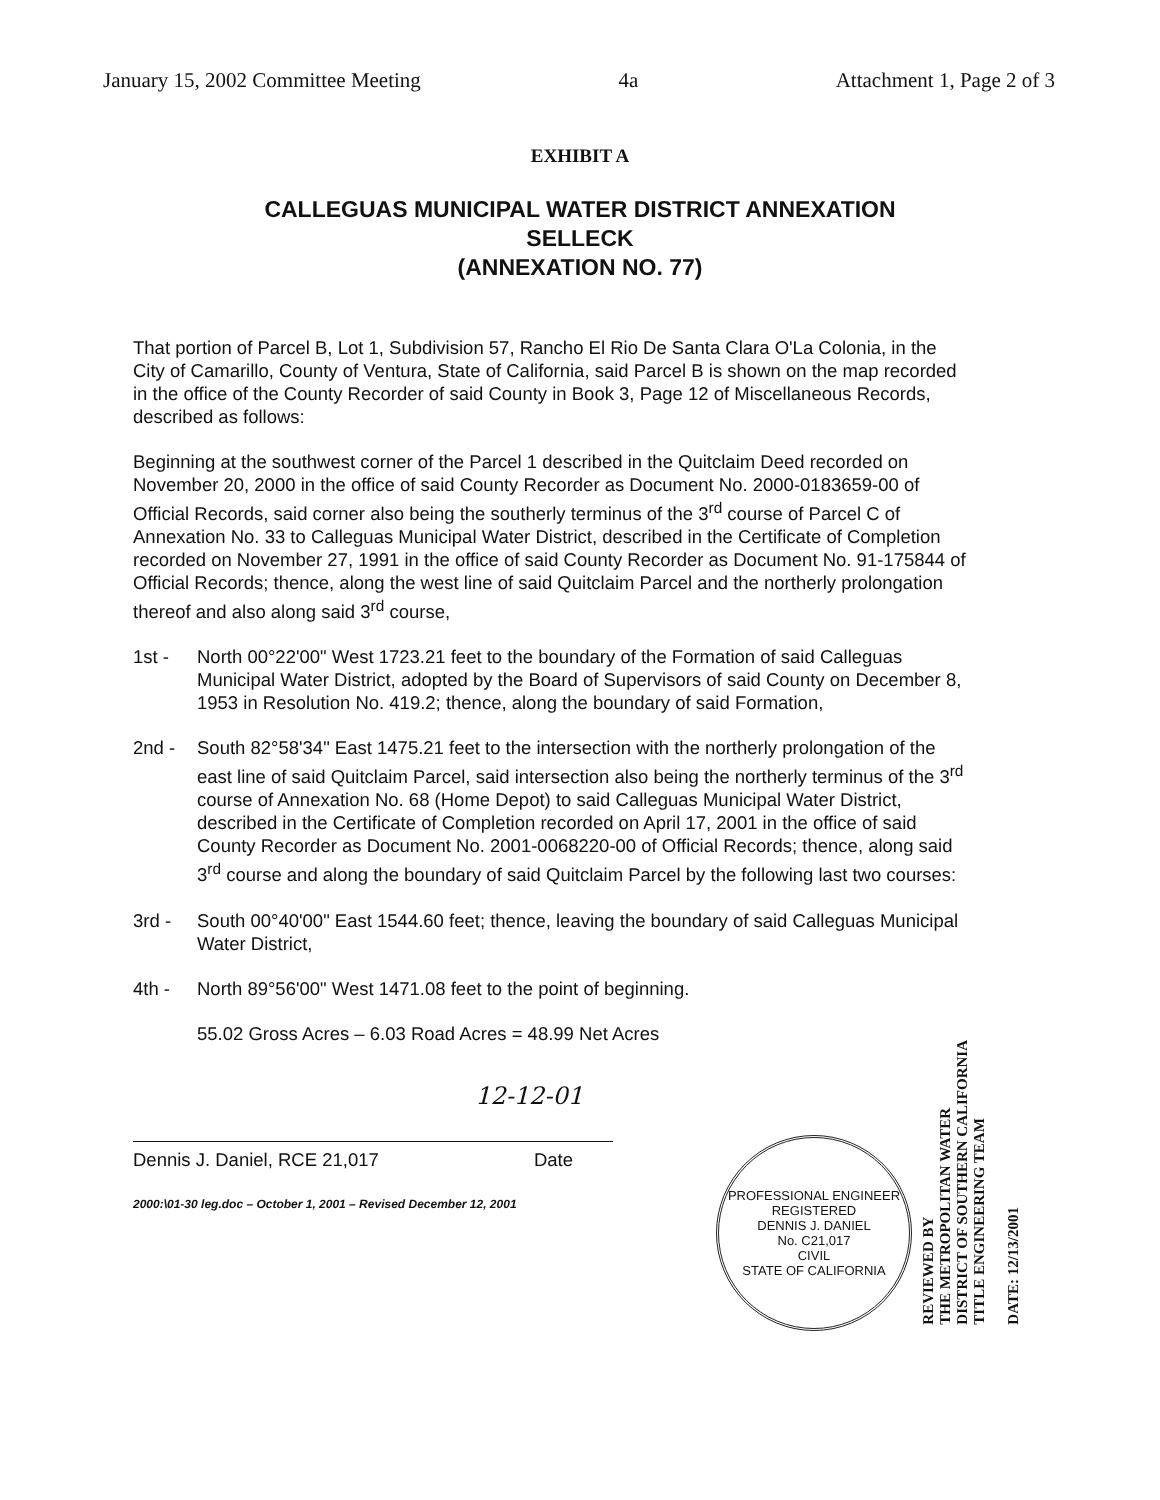January 15, 2002 Committee Meeting 4a Attachment 1, Page 2 of 3
EXHIBIT A
CALLEGUAS MUNICIPAL WATER DISTRICT ANNEXATION
SELLECK
(ANNEXATION NO. 77)
That portion of Parcel B, Lot 1, Subdivision 57, Rancho El Rio De Santa Clara O'La Colonia, in the City of Camarillo, County of Ventura, State of California, said Parcel B is shown on the map recorded in the office of the County Recorder of said County in Book 3, Page 12 of Miscellaneous Records, described as follows:
Beginning at the southwest corner of the Parcel 1 described in the Quitclaim Deed recorded on November 20, 2000 in the office of said County Recorder as Document No. 2000-0183659-00 of Official Records, said corner also being the southerly terminus of the 3<sup>rd</sup> course of Parcel C of Annexation No. 33 to Calleguas Municipal Water District, described in the Certificate of Completion recorded on November 27, 1991 in the office of said County Recorder as Document No. 91-175844 of Official Records; thence, along the west line of said Quitclaim Parcel and the northerly prolongation thereof and also along said 3<sup>rd</sup> course,
1st - North 00°22'00" West 1723.21 feet to the boundary of the Formation of said Calleguas Municipal Water District, adopted by the Board of Supervisors of said County on December 8, 1953 in Resolution No. 419.2; thence, along the boundary of said Formation,
2nd - South 82°58'34" East 1475.21 feet to the intersection with the northerly prolongation of the east line of said Quitclaim Parcel, said intersection also being the northerly terminus of the 3<sup>rd</sup> course of Annexation No. 68 (Home Depot) to said Calleguas Municipal Water District, described in the Certificate of Completion recorded on April 17, 2001 in the office of said County Recorder as Document No. 2001-0068220-00 of Official Records; thence, along said 3<sup>rd</sup> course and along the boundary of said Quitclaim Parcel by the following last two courses:
3rd - South 00°40'00" East 1544.60 feet; thence, leaving the boundary of said Calleguas Municipal Water District,
4th - North 89°56'00" West 1471.08 feet to the point of beginning.
55.02 Gross Acres – 6.03 Road Acres = 48.99 Net Acres
12-12-01
Dennis J. Daniel, RCE 21,017 Date
2000:\01-30 leg.doc – October 1, 2001 – Revised December 12, 2001
PROFESSIONAL ENGINEER
REGISTERED
DENNIS J. DANIEL
No. C21,017
CIVIL
STATE OF CALIFORNIA
REVIEWED BY
THE METROPOLITAN WATER
DISTRICT OF SOUTHERN CALIFORNIA
TITLE ENGINEERING TEAM
DATE: 12/13/2001